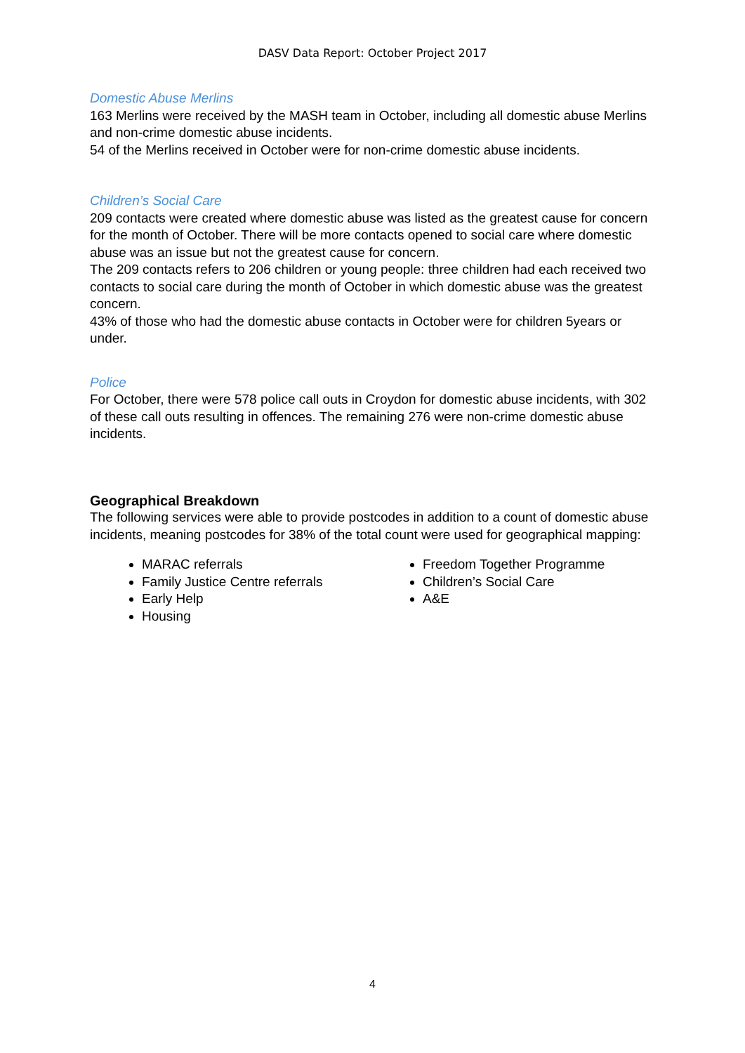DASV Data Report: October Project 2017
Domestic Abuse Merlins
163 Merlins were received by the MASH team in October, including all domestic abuse Merlins and non-crime domestic abuse incidents.
54 of the Merlins received in October were for non-crime domestic abuse incidents.
Children’s Social Care
209 contacts were created where domestic abuse was listed as the greatest cause for concern for the month of October. There will be more contacts opened to social care where domestic abuse was an issue but not the greatest cause for concern.
The 209 contacts refers to 206 children or young people: three children had each received two contacts to social care during the month of October in which domestic abuse was the greatest concern.
43% of those who had the domestic abuse contacts in October were for children 5years or under.
Police
For October, there were 578 police call outs in Croydon for domestic abuse incidents, with 302 of these call outs resulting in offences. The remaining 276 were non-crime domestic abuse incidents.
Geographical Breakdown
The following services were able to provide postcodes in addition to a count of domestic abuse incidents, meaning postcodes for 38% of the total count were used for geographical mapping:
MARAC referrals
Family Justice Centre referrals
Early Help
Housing
Freedom Together Programme
Children’s Social Care
A&E
4